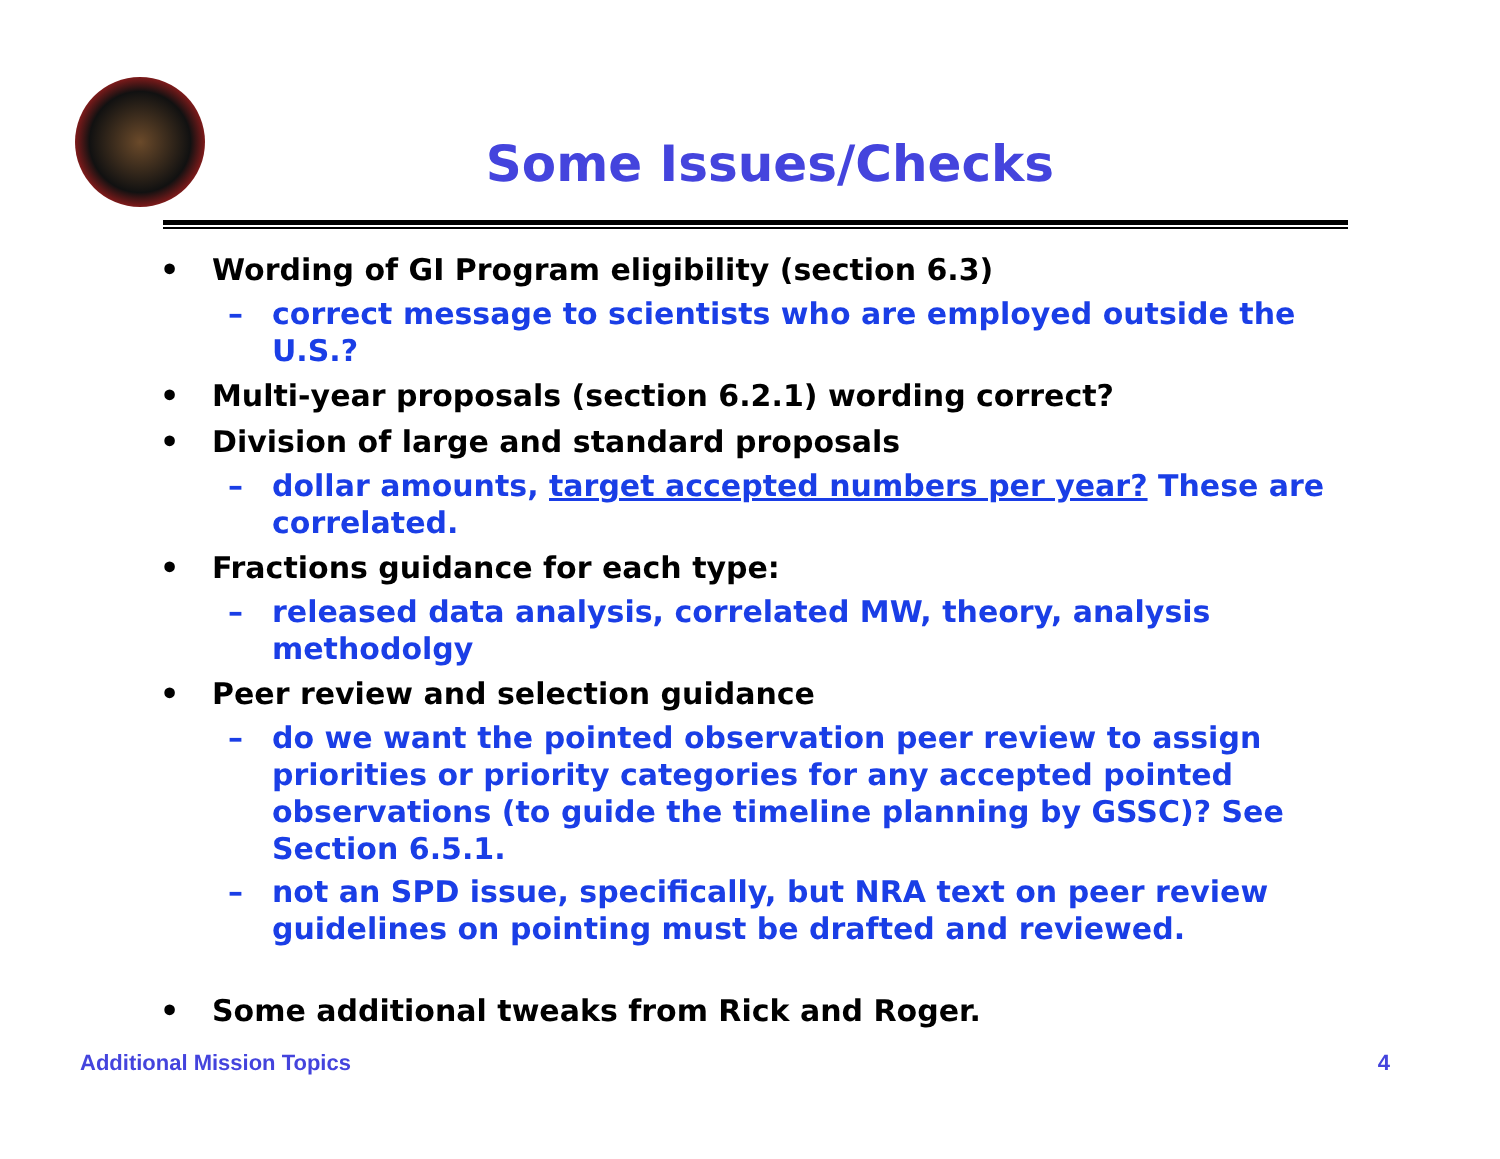Some Issues/Checks
• Wording of GI Program eligibility (section 6.3)
– correct message to scientists who are employed outside the U.S.?
• Multi-year proposals (section 6.2.1) wording correct?
• Division of large and standard proposals
– dollar amounts, target accepted numbers per year? These are correlated.
• Fractions guidance for each type:
– released data analysis, correlated MW, theory, analysis methodolgy
• Peer review and selection guidance
– do we want the pointed observation peer review to assign priorities or priority categories for any accepted pointed observations (to guide the timeline planning by GSSC)? See Section 6.5.1.
– not an SPD issue, specifically, but NRA text on peer review guidelines on pointing must be drafted and reviewed.
• Some additional tweaks from Rick and Roger.
Additional Mission Topics 4